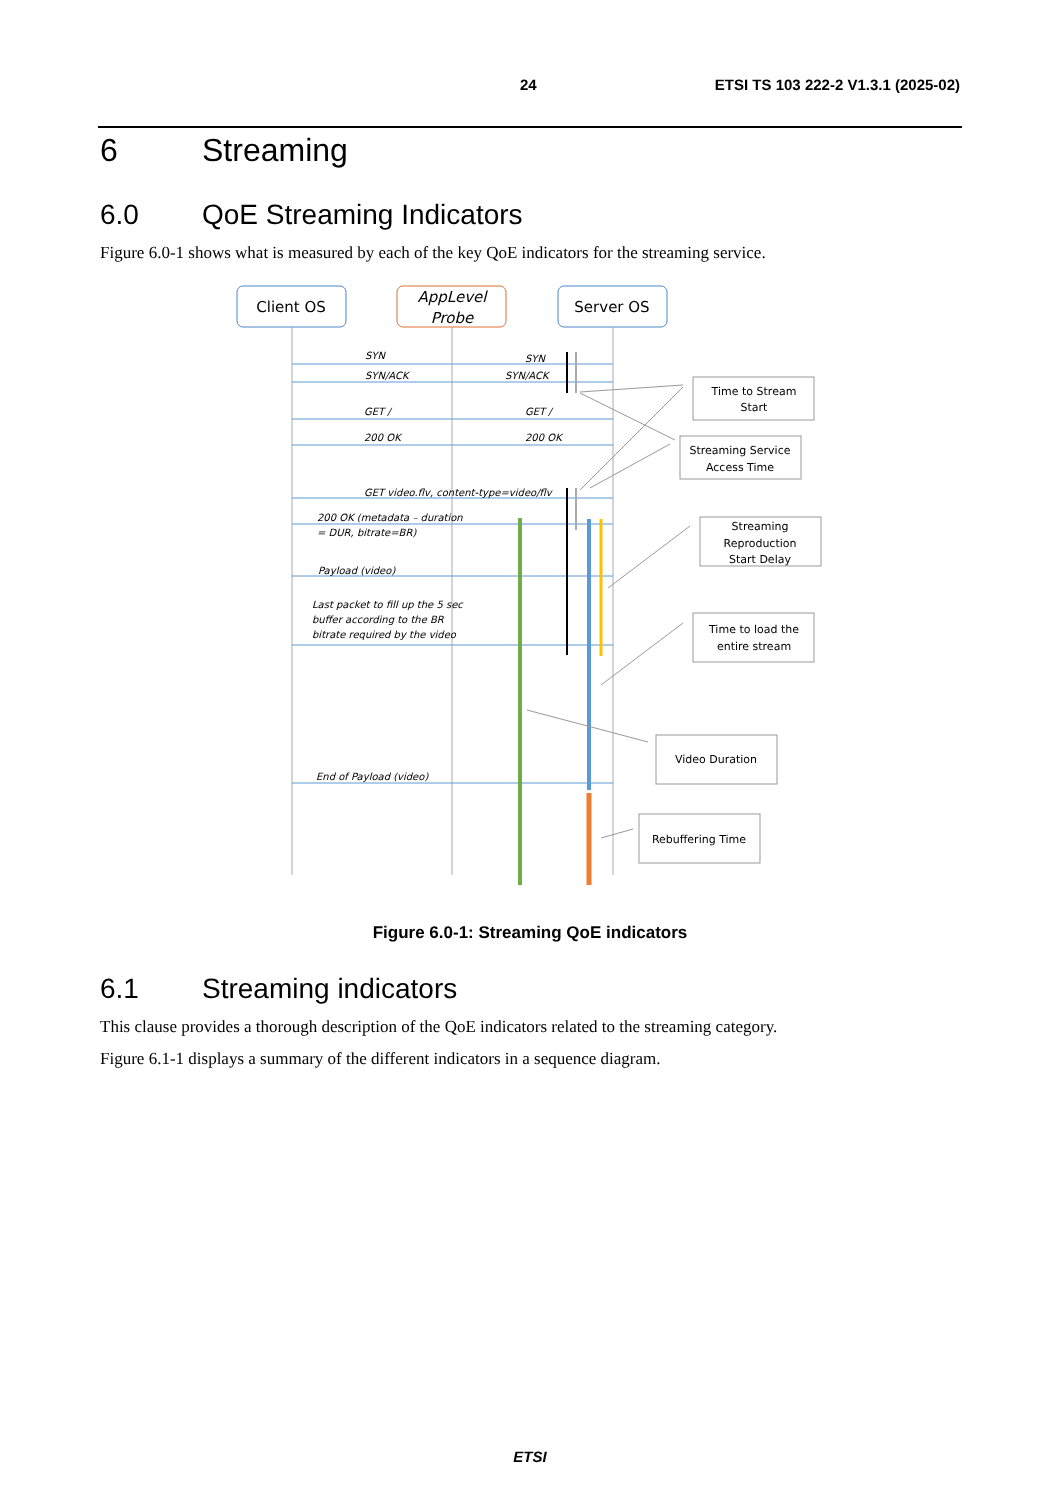24 ETSI TS 103 222-2 V1.3.1 (2025-02)
6 Streaming
6.0 QoE Streaming Indicators
Figure 6.0-1 shows what is measured by each of the key QoE indicators for the streaming service.
Client OS
AppLevel
Probe
Server OS
SYN
SYN
SYN/ACK
SYN/ACK
GET /
GET /
200 OK
200 OK
GET video.flv, content-type=video/flv
200 OK (metadata – duration
= DUR, bitrate=BR)
Payload (video)
Last packet to fill up the 5 sec
buffer according to the BR
bitrate required by the video
End of Payload (video)
Time to Stream
Start
Streaming Service
Access Time
Streaming
Reproduction
Start Delay
Time to load the
entire stream
Video Duration
Rebuffering Time
Figure 6.0-1: Streaming QoE indicators
6.1 Streaming indicators
This clause provides a thorough description of the QoE indicators related to the streaming category.
Figure 6.1-1 displays a summary of the different indicators in a sequence diagram.
ETSI